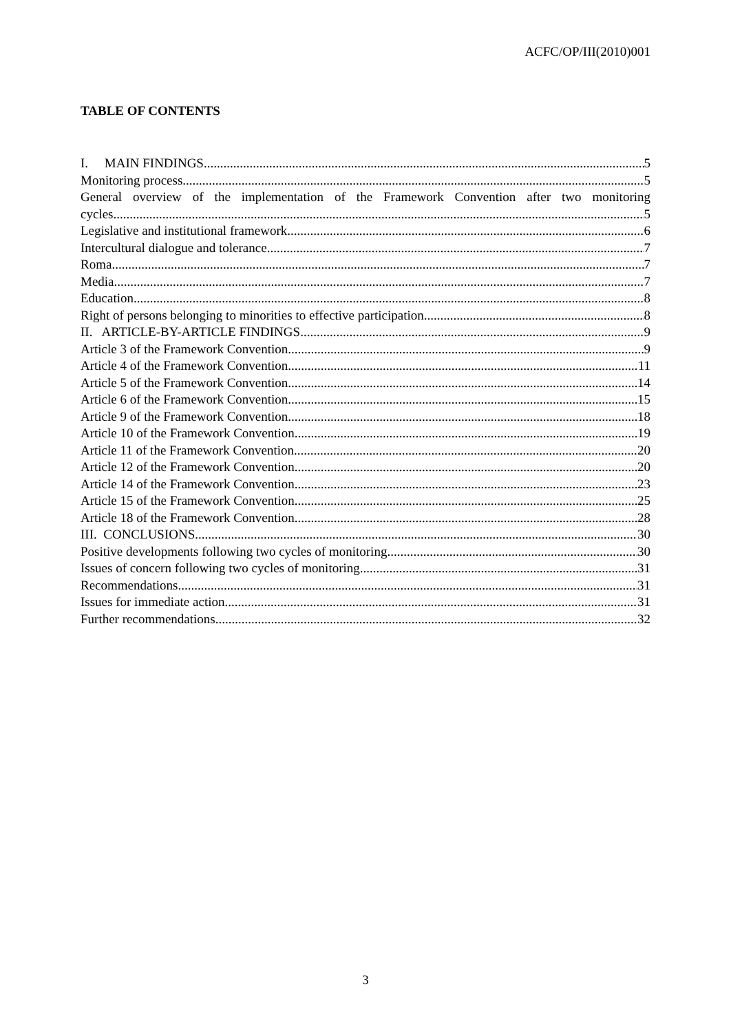ACFC/OP/III(2010)001
TABLE OF CONTENTS
I. MAIN FINDINGS 5
Monitoring process 5
General overview of the implementation of the Framework Convention after two monitoring
cycles 5
Legislative and institutional framework 6
Intercultural dialogue and tolerance 7
Roma 7
Media 7
Education 8
Right of persons belonging to minorities to effective participation 8
II. ARTICLE-BY-ARTICLE FINDINGS 9
Article 3 of the Framework Convention 9
Article 4 of the Framework Convention 11
Article 5 of the Framework Convention 14
Article 6 of the Framework Convention 15
Article 9 of the Framework Convention 18
Article 10 of the Framework Convention 19
Article 11 of the Framework Convention 20
Article 12 of the Framework Convention 20
Article 14 of the Framework Convention 23
Article 15 of the Framework Convention 25
Article 18 of the Framework Convention 28
III. CONCLUSIONS 30
Positive developments following two cycles of monitoring 30
Issues of concern following two cycles of monitoring 31
Recommendations 31
Issues for immediate action 31
Further recommendations 32
3